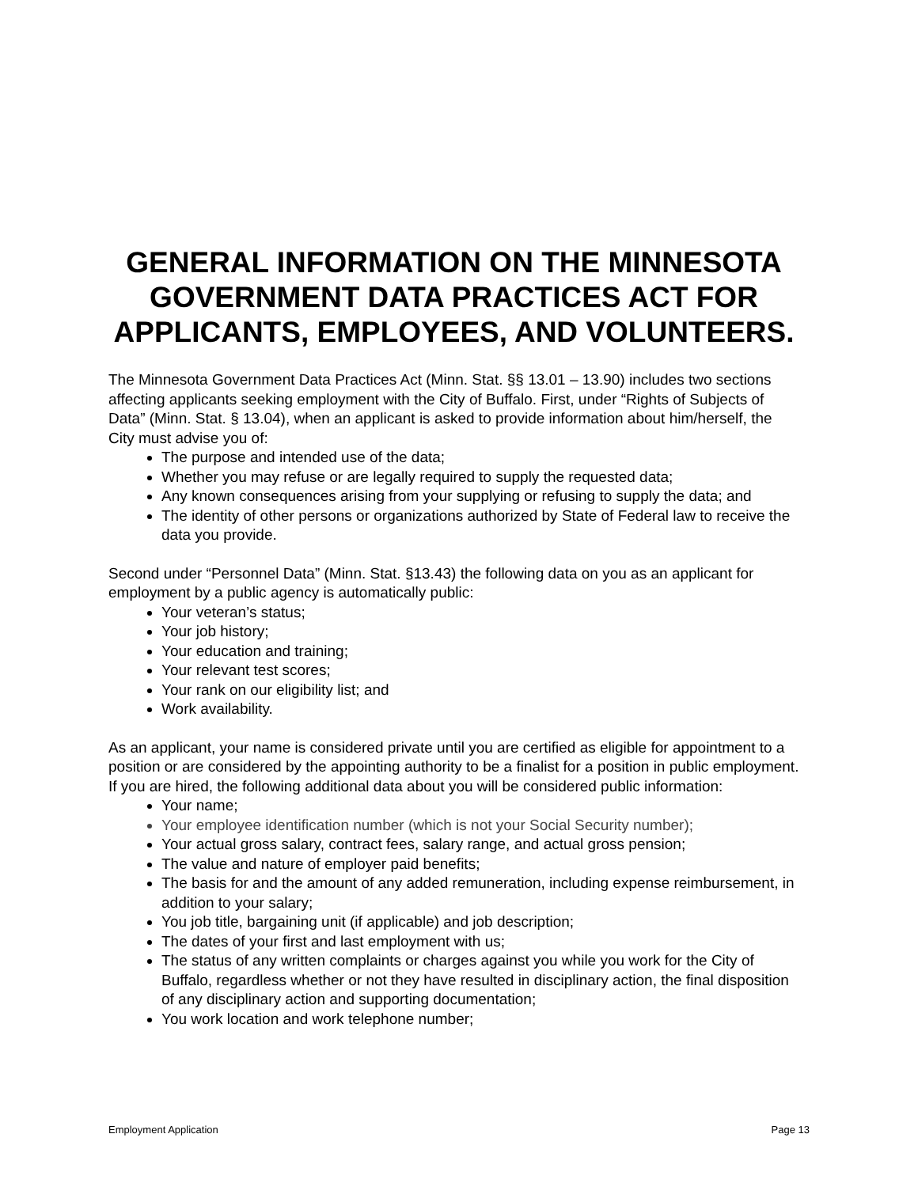GENERAL INFORMATION ON THE MINNESOTA GOVERNMENT DATA PRACTICES ACT FOR APPLICANTS, EMPLOYEES, AND VOLUNTEERS.
The Minnesota Government Data Practices Act (Minn. Stat. §§ 13.01 – 13.90) includes two sections affecting applicants seeking employment with the City of Buffalo. First, under “Rights of Subjects of Data” (Minn. Stat. § 13.04), when an applicant is asked to provide information about him/herself, the City must advise you of:
The purpose and intended use of the data;
Whether you may refuse or are legally required to supply the requested data;
Any known consequences arising from your supplying or refusing to supply the data; and
The identity of other persons or organizations authorized by State of Federal law to receive the data you provide.
Second under “Personnel Data” (Minn. Stat. §13.43) the following data on you as an applicant for employment by a public agency is automatically public:
Your veteran’s status;
Your job history;
Your education and training;
Your relevant test scores;
Your rank on our eligibility list; and
Work availability.
As an applicant, your name is considered private until you are certified as eligible for appointment to a position or are considered by the appointing authority to be a finalist for a position in public employment.
If you are hired, the following additional data about you will be considered public information:
Your name;
Your employee identification number (which is not your Social Security number);
Your actual gross salary, contract fees, salary range, and actual gross pension;
The value and nature of employer paid benefits;
The basis for and the amount of any added remuneration, including expense reimbursement, in addition to your salary;
You job title, bargaining unit (if applicable) and job description;
The dates of your first and last employment with us;
The status of any written complaints or charges against you while you work for the City of Buffalo, regardless whether or not they have resulted in disciplinary action, the final disposition of any disciplinary action and supporting documentation;
You work location and work telephone number;
Employment Application Page 13